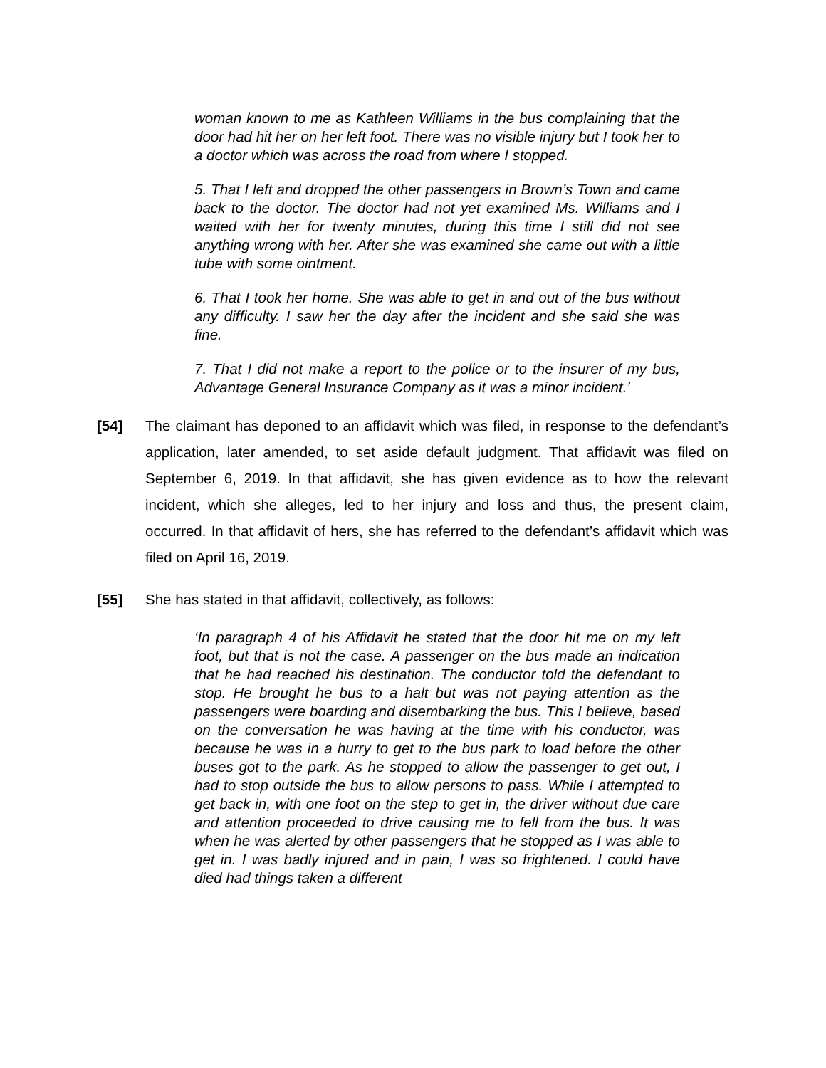woman known to me as Kathleen Williams in the bus complaining that the door had hit her on her left foot. There was no visible injury but I took her to a doctor which was across the road from where I stopped.
5. That I left and dropped the other passengers in Brown’s Town and came back to the doctor. The doctor had not yet examined Ms. Williams and I waited with her for twenty minutes, during this time I still did not see anything wrong with her. After she was examined she came out with a little tube with some ointment.
6. That I took her home. She was able to get in and out of the bus without any difficulty. I saw her the day after the incident and she said she was fine.
7. That I did not make a report to the police or to the insurer of my bus, Advantage General Insurance Company as it was a minor incident.’
[54] The claimant has deponed to an affidavit which was filed, in response to the defendant’s application, later amended, to set aside default judgment. That affidavit was filed on September 6, 2019. In that affidavit, she has given evidence as to how the relevant incident, which she alleges, led to her injury and loss and thus, the present claim, occurred. In that affidavit of hers, she has referred to the defendant’s affidavit which was filed on April 16, 2019.
[55] She has stated in that affidavit, collectively, as follows:
‘In paragraph 4 of his Affidavit he stated that the door hit me on my left foot, but that is not the case. A passenger on the bus made an indication that he had reached his destination. The conductor told the defendant to stop. He brought he bus to a halt but was not paying attention as the passengers were boarding and disembarking the bus. This I believe, based on the conversation he was having at the time with his conductor, was because he was in a hurry to get to the bus park to load before the other buses got to the park. As he stopped to allow the passenger to get out, I had to stop outside the bus to allow persons to pass. While I attempted to get back in, with one foot on the step to get in, the driver without due care and attention proceeded to drive causing me to fell from the bus. It was when he was alerted by other passengers that he stopped as I was able to get in. I was badly injured and in pain, I was so frightened. I could have died had things taken a different